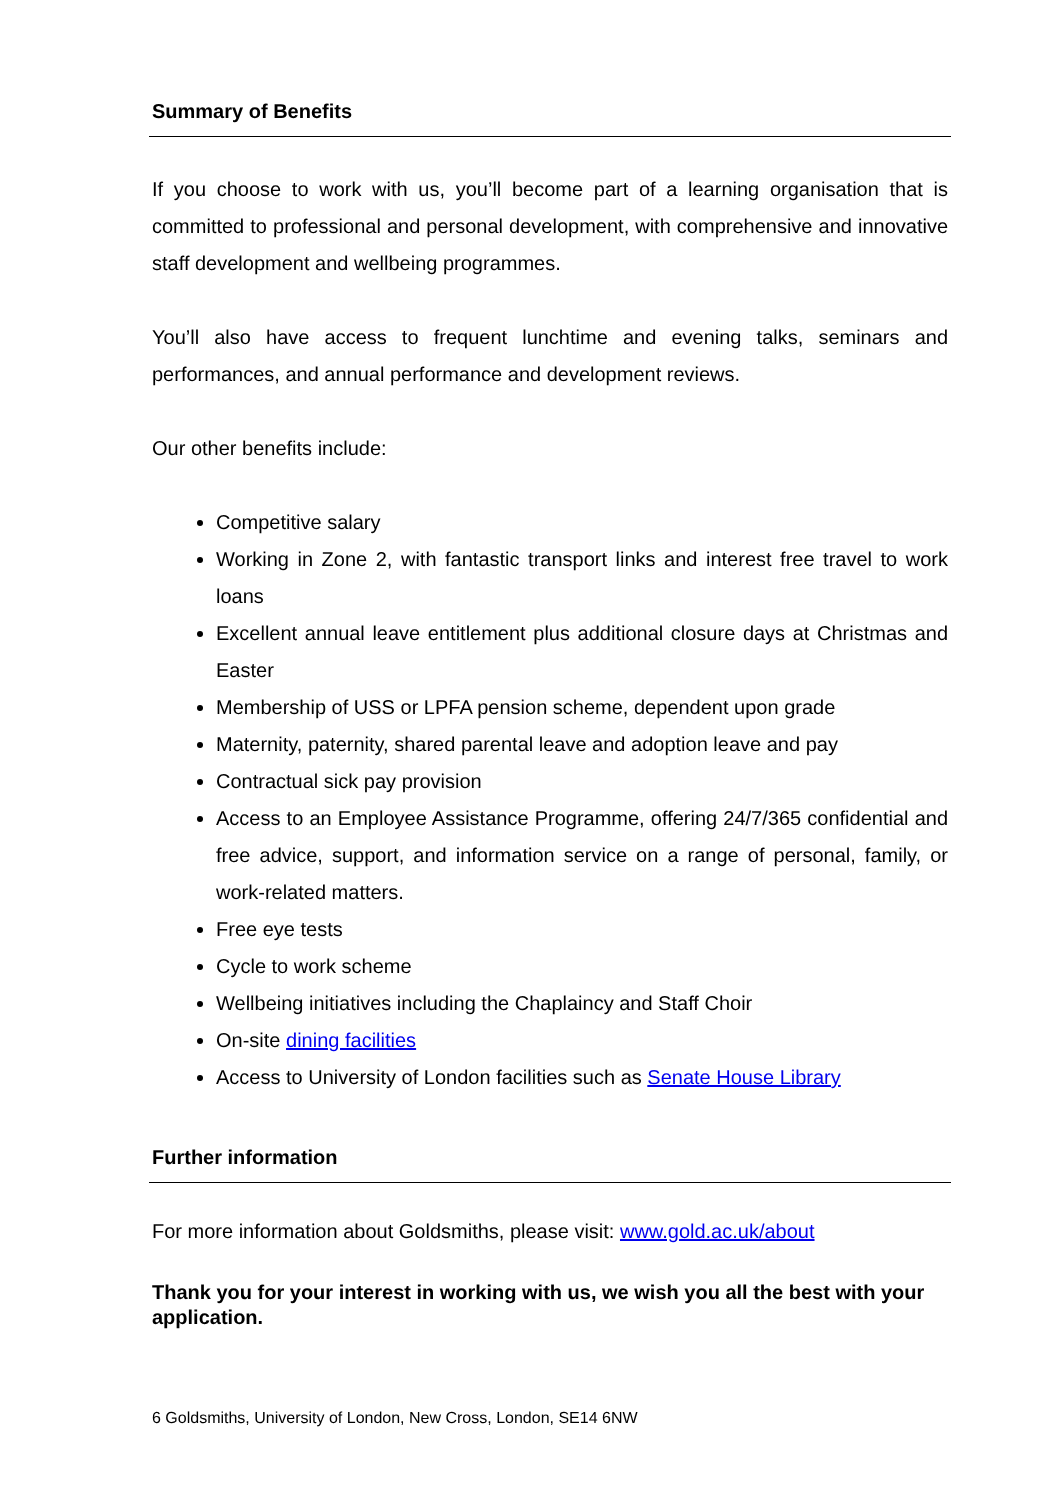Summary of Benefits
If you choose to work with us, you’ll become part of a learning organisation that is committed to professional and personal development, with comprehensive and innovative staff development and wellbeing programmes.
You’ll also have access to frequent lunchtime and evening talks, seminars and performances, and annual performance and development reviews.
Our other benefits include:
Competitive salary
Working in Zone 2, with fantastic transport links and interest free travel to work loans
Excellent annual leave entitlement plus additional closure days at Christmas and Easter
Membership of USS or LPFA pension scheme, dependent upon grade
Maternity, paternity, shared parental leave and adoption leave and pay
Contractual sick pay provision
Access to an Employee Assistance Programme, offering 24/7/365 confidential and free advice, support, and information service on a range of personal, family, or work-related matters.
Free eye tests
Cycle to work scheme
Wellbeing initiatives including the Chaplaincy and Staff Choir
On-site dining facilities
Access to University of London facilities such as Senate House Library
Further information
For more information about Goldsmiths, please visit: www.gold.ac.uk/about
Thank you for your interest in working with us, we wish you all the best with your application.
6 Goldsmiths, University of London, New Cross, London, SE14 6NW